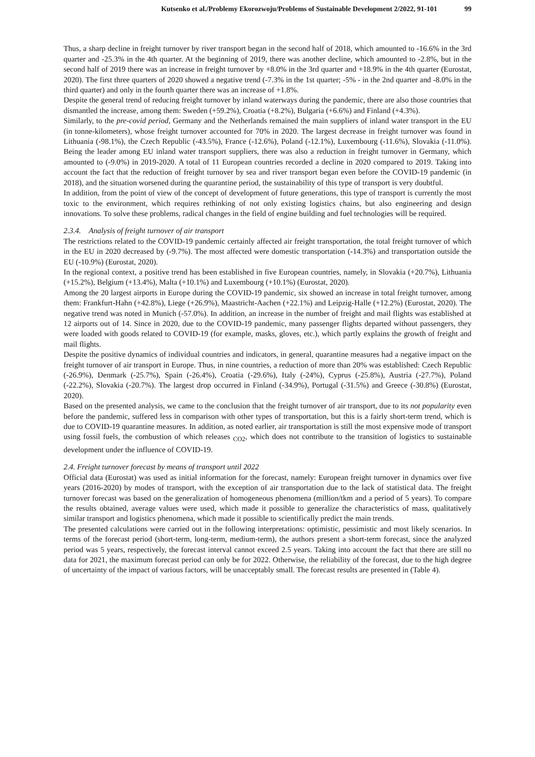Kutsenko et al./Problemy Ekorozwoju/Problems of Sustainable Development 2/2022, 91-101 99
Thus, a sharp decline in freight turnover by river transport began in the second half of 2018, which amounted to -16.6% in the 3rd quarter and -25.3% in the 4th quarter. At the beginning of 2019, there was another decline, which amounted to -2.8%, but in the second half of 2019 there was an increase in freight turnover by +8.0% in the 3rd quarter and +18.9% in the 4th quarter (Eurostat, 2020). The first three quarters of 2020 showed a negative trend (-7.3% in the 1st quarter; -5% - in the 2nd quarter and -8.0% in the third quarter) and only in the fourth quarter there was an increase of +1.8%.
Despite the general trend of reducing freight turnover by inland waterways during the pandemic, there are also those countries that dismantled the increase, among them: Sweden (+59.2%), Croatia (+8.2%), Bulgaria (+6.6%) and Finland (+4.3%).
Similarly, to the pre-covid period, Germany and the Netherlands remained the main suppliers of inland water transport in the EU (in tonne-kilometers), whose freight turnover accounted for 70% in 2020. The largest decrease in freight turnover was found in Lithuania (-98.1%), the Czech Republic (-43.5%), France (-12.6%), Poland (-12.1%), Luxembourg (-11.6%), Slovakia (-11.0%). Being the leader among EU inland water transport suppliers, there was also a reduction in freight turnover in Germany, which amounted to (-9.0%) in 2019-2020. A total of 11 European countries recorded a decline in 2020 compared to 2019. Taking into account the fact that the reduction of freight turnover by sea and river transport began even before the COVID-19 pandemic (in 2018), and the situation worsened during the quarantine period, the sustainability of this type of transport is very doubtful.
In addition, from the point of view of the concept of development of future generations, this type of transport is currently the most toxic to the environment, which requires rethinking of not only existing logistics chains, but also engineering and design innovations. To solve these problems, radical changes in the field of engine building and fuel technologies will be required.
2.3.4. Analysis of freight turnover of air transport
The restrictions related to the COVID-19 pandemic certainly affected air freight transportation, the total freight turnover of which in the EU in 2020 decreased by (-9.7%). The most affected were domestic transportation (-14.3%) and transportation outside the EU (-10.9%) (Eurostat, 2020).
In the regional context, a positive trend has been established in five European countries, namely, in Slovakia (+20.7%), Lithuania (+15.2%), Belgium (+13.4%), Malta (+10.1%) and Luxembourg (+10.1%) (Eurostat, 2020).
Among the 20 largest airports in Europe during the COVID-19 pandemic, six showed an increase in total freight turnover, among them: Frankfurt-Hahn (+42.8%), Liege (+26.9%), Maastricht-Aachen (+22.1%) and Leipzig-Halle (+12.2%) (Eurostat, 2020). The negative trend was noted in Munich (-57.0%). In addition, an increase in the number of freight and mail flights was established at 12 airports out of 14. Since in 2020, due to the COVID-19 pandemic, many passenger flights departed without passengers, they were loaded with goods related to COVID-19 (for example, masks, gloves, etc.), which partly explains the growth of freight and mail flights.
Despite the positive dynamics of individual countries and indicators, in general, quarantine measures had a negative impact on the freight turnover of air transport in Europe. Thus, in nine countries, a reduction of more than 20% was established: Czech Republic (-26.9%), Denmark (-25.7%), Spain (-26.4%), Croatia (-29.6%), Italy (-24%), Cyprus (-25.8%), Austria (-27.7%), Poland (-22.2%), Slovakia (-20.7%). The largest drop occurred in Finland (-34.9%), Portugal (-31.5%) and Greece (-30.8%) (Eurostat, 2020).
Based on the presented analysis, we came to the conclusion that the freight turnover of air transport, due to its not popularity even before the pandemic, suffered less in comparison with other types of transportation, but this is a fairly short-term trend, which is due to COVID-19 quarantine measures. In addition, as noted earlier, air transportation is still the most expensive mode of transport using fossil fuels, the combustion of which releases <sub>CO2</sub>, which does not contribute to the transition of logistics to sustainable development under the influence of COVID-19.
2.4. Freight turnover forecast by means of transport until 2022
Official data (Eurostat) was used as initial information for the forecast, namely: European freight turnover in dynamics over five years (2016-2020) by modes of transport, with the exception of air transportation due to the lack of statistical data. The freight turnover forecast was based on the generalization of homogeneous phenomena (million/tkm and a period of 5 years). To compare the results obtained, average values were used, which made it possible to generalize the characteristics of mass, qualitatively similar transport and logistics phenomena, which made it possible to scientifically predict the main trends.
The presented calculations were carried out in the following interpretations: optimistic, pessimistic and most likely scenarios. In terms of the forecast period (short-term, long-term, medium-term), the authors present a short-term forecast, since the analyzed period was 5 years, respectively, the forecast interval cannot exceed 2.5 years. Taking into account the fact that there are still no data for 2021, the maximum forecast period can only be for 2022. Otherwise, the reliability of the forecast, due to the high degree of uncertainty of the impact of various factors, will be unacceptably small. The forecast results are presented in (Table 4).